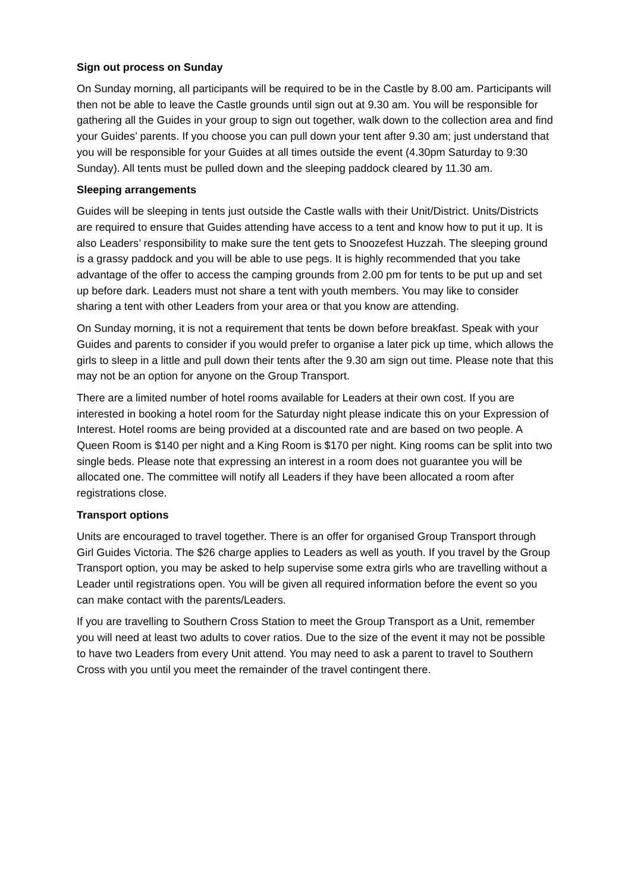Sign out process on Sunday
On Sunday morning, all participants will be required to be in the Castle by 8.00 am. Participants will then not be able to leave the Castle grounds until sign out at 9.30 am. You will be responsible for gathering all the Guides in your group to sign out together, walk down to the collection area and find your Guides’ parents. If you choose you can pull down your tent after 9.30 am; just understand that you will be responsible for your Guides at all times outside the event (4.30pm Saturday to 9:30 Sunday). All tents must be pulled down and the sleeping paddock cleared by 11.30 am.
Sleeping arrangements
Guides will be sleeping in tents just outside the Castle walls with their Unit/District. Units/Districts are required to ensure that Guides attending have access to a tent and know how to put it up. It is also Leaders’ responsibility to make sure the tent gets to Snoozefest Huzzah. The sleeping ground is a grassy paddock and you will be able to use pegs. It is highly recommended that you take advantage of the offer to access the camping grounds from 2.00 pm for tents to be put up and set up before dark. Leaders must not share a tent with youth members. You may like to consider sharing a tent with other Leaders from your area or that you know are attending.
On Sunday morning, it is not a requirement that tents be down before breakfast. Speak with your Guides and parents to consider if you would prefer to organise a later pick up time, which allows the girls to sleep in a little and pull down their tents after the 9.30 am sign out time. Please note that this may not be an option for anyone on the Group Transport.
There are a limited number of hotel rooms available for Leaders at their own cost. If you are interested in booking a hotel room for the Saturday night please indicate this on your Expression of Interest. Hotel rooms are being provided at a discounted rate and are based on two people. A Queen Room is $140 per night and a King Room is $170 per night. King rooms can be split into two single beds. Please note that expressing an interest in a room does not guarantee you will be allocated one. The committee will notify all Leaders if they have been allocated a room after registrations close.
Transport options
Units are encouraged to travel together. There is an offer for organised Group Transport through Girl Guides Victoria. The $26 charge applies to Leaders as well as youth. If you travel by the Group Transport option, you may be asked to help supervise some extra girls who are travelling without a Leader until registrations open. You will be given all required information before the event so you can make contact with the parents/Leaders.
If you are travelling to Southern Cross Station to meet the Group Transport as a Unit, remember you will need at least two adults to cover ratios. Due to the size of the event it may not be possible to have two Leaders from every Unit attend. You may need to ask a parent to travel to Southern Cross with you until you meet the remainder of the travel contingent there.